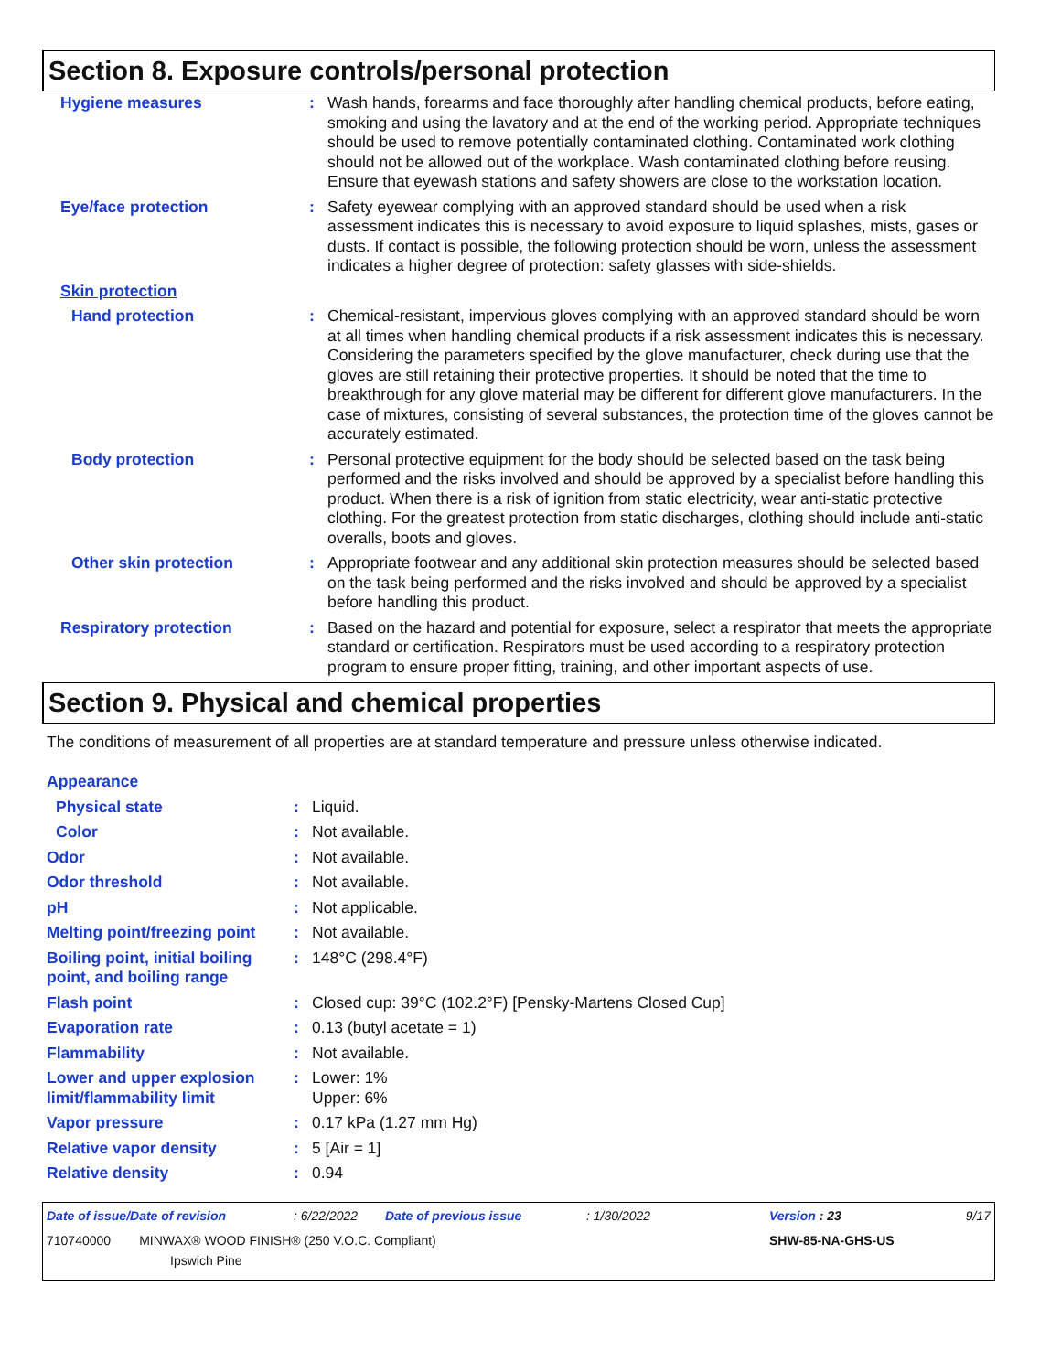Section 8. Exposure controls/personal protection
| Hygiene measures | : | Wash hands, forearms and face thoroughly after handling chemical products, before eating, smoking and using the lavatory and at the end of the working period. Appropriate techniques should be used to remove potentially contaminated clothing. Contaminated work clothing should not be allowed out of the workplace. Wash contaminated clothing before reusing. Ensure that eyewash stations and safety showers are close to the workstation location. |
| Eye/face protection | : | Safety eyewear complying with an approved standard should be used when a risk assessment indicates this is necessary to avoid exposure to liquid splashes, mists, gases or dusts. If contact is possible, the following protection should be worn, unless the assessment indicates a higher degree of protection: safety glasses with side-shields. |
| Skin protection | | |
| Hand protection | : | Chemical-resistant, impervious gloves complying with an approved standard should be worn at all times when handling chemical products if a risk assessment indicates this is necessary. Considering the parameters specified by the glove manufacturer, check during use that the gloves are still retaining their protective properties. It should be noted that the time to breakthrough for any glove material may be different for different glove manufacturers. In the case of mixtures, consisting of several substances, the protection time of the gloves cannot be accurately estimated. |
| Body protection | : | Personal protective equipment for the body should be selected based on the task being performed and the risks involved and should be approved by a specialist before handling this product. When there is a risk of ignition from static electricity, wear anti-static protective clothing. For the greatest protection from static discharges, clothing should include anti-static overalls, boots and gloves. |
| Other skin protection | : | Appropriate footwear and any additional skin protection measures should be selected based on the task being performed and the risks involved and should be approved by a specialist before handling this product. |
| Respiratory protection | : | Based on the hazard and potential for exposure, select a respirator that meets the appropriate standard or certification. Respirators must be used according to a respiratory protection program to ensure proper fitting, training, and other important aspects of use. |
Section 9. Physical and chemical properties
The conditions of measurement of all properties are at standard temperature and pressure unless otherwise indicated.
| Appearance | | |
| Physical state | : | Liquid. |
| Color | : | Not available. |
| Odor | : | Not available. |
| Odor threshold | : | Not available. |
| pH | : | Not applicable. |
| Melting point/freezing point | : | Not available. |
| Boiling point, initial boiling point, and boiling range | : | 148°C (298.4°F) |
| Flash point | : | Closed cup: 39°C (102.2°F) [Pensky-Martens Closed Cup] |
| Evaporation rate | : | 0.13 (butyl acetate = 1) |
| Flammability | : | Not available. |
| Lower and upper explosion limit/flammability limit | : | Lower: 1% Upper: 6% |
| Vapor pressure | : | 0.17 kPa (1.27 mm Hg) |
| Relative vapor density | : | 5 [Air = 1] |
| Relative density | : | 0.94 |
| Date of issue/Date of revision | : 6/22/2022 | Date of previous issue | : 1/30/2022 | Version : 23 | 9/17 |
| 710740000 MINWAX® WOOD FINISH® (250 V.O.C. Compliant) Ipswich Pine | | | | SHW-85-NA-GHS-US | |